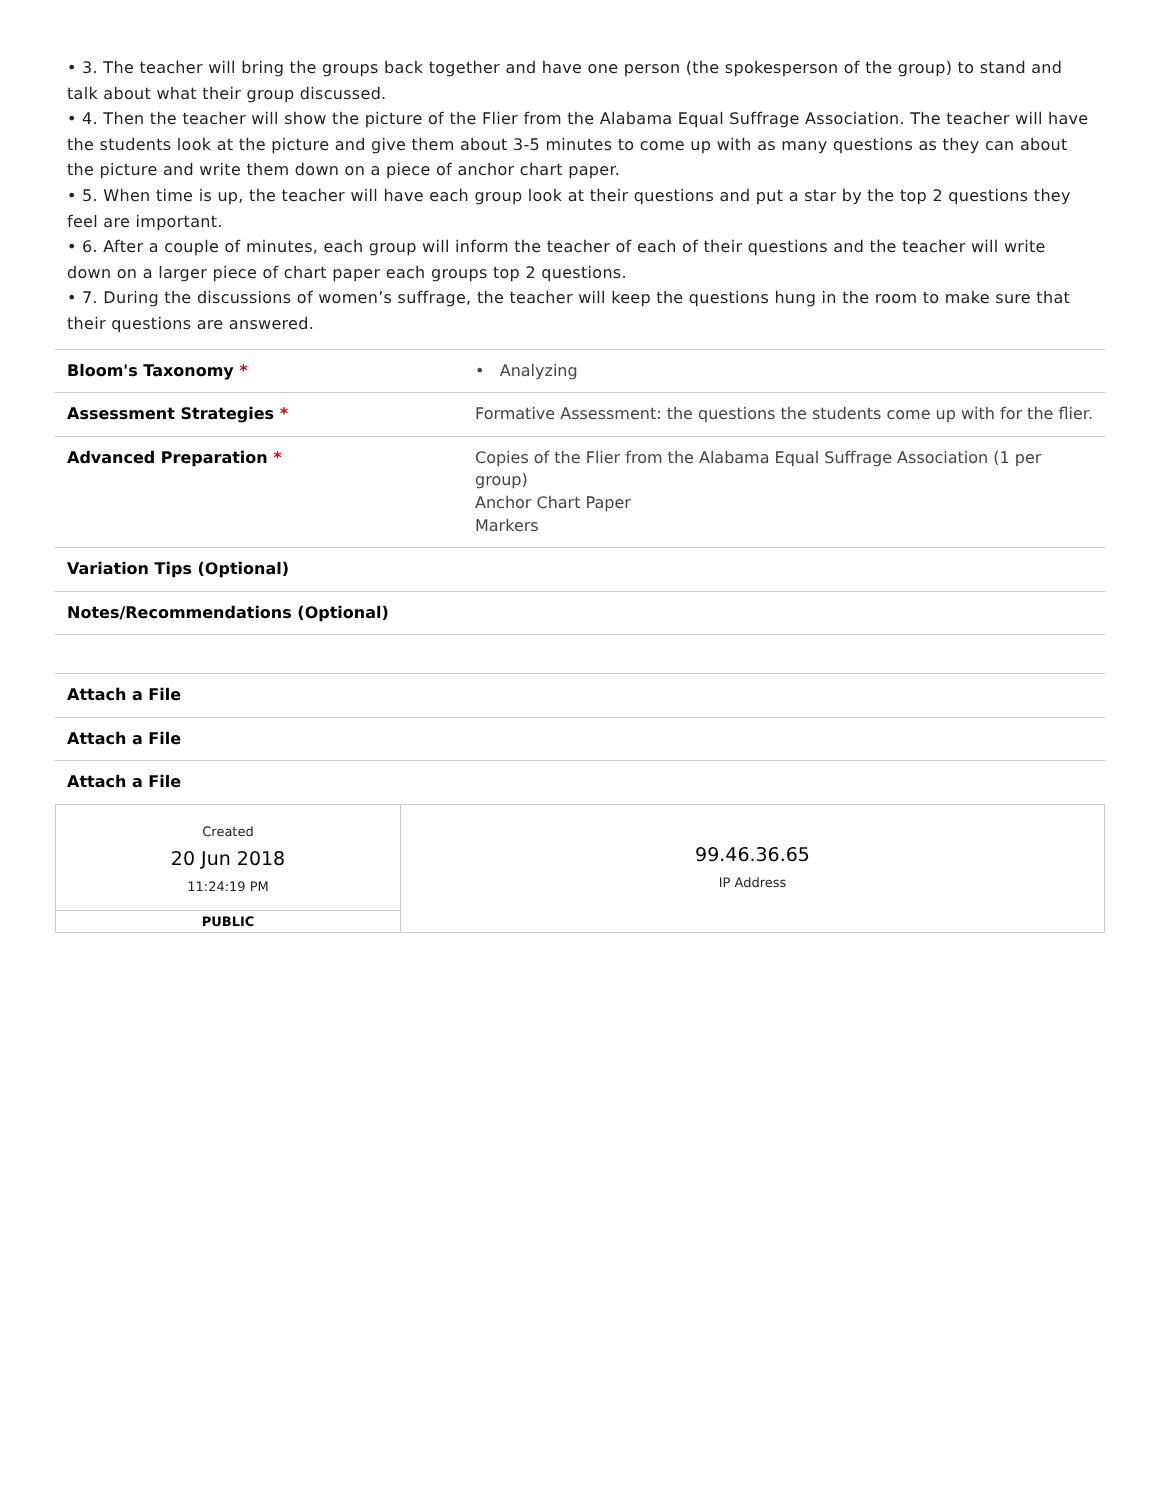• 3. The teacher will bring the groups back together and have one person (the spokesperson of the group) to stand and talk about what their group discussed.
• 4. Then the teacher will show the picture of the Flier from the Alabama Equal Suffrage Association. The teacher will have the students look at the picture and give them about 3-5 minutes to come up with as many questions as they can about the picture and write them down on a piece of anchor chart paper.
• 5. When time is up, the teacher will have each group look at their questions and put a star by the top 2 questions they feel are important.
• 6. After a couple of minutes, each group will inform the teacher of each of their questions and the teacher will write down on a larger piece of chart paper each groups top 2 questions.
• 7. During the discussions of women’s suffrage, the teacher will keep the questions hung in the room to make sure that their questions are answered.
| Bloom's Taxonomy * | • Analyzing |
| Assessment Strategies * | Formative Assessment: the questions the students come up with for the flier. |
| Advanced Preparation * | Copies of the Flier from the Alabama Equal Suffrage Association (1 per group) Anchor Chart Paper Markers |
| Variation Tips (Optional) | |
| Notes/Recommendations (Optional) | |
| Attach a File | |
| Attach a File | |
| Attach a File | |
| Created 20 Jun 2018 11:24:19 PM | 99.46.36.65 IP Address |
| PUBLIC | |